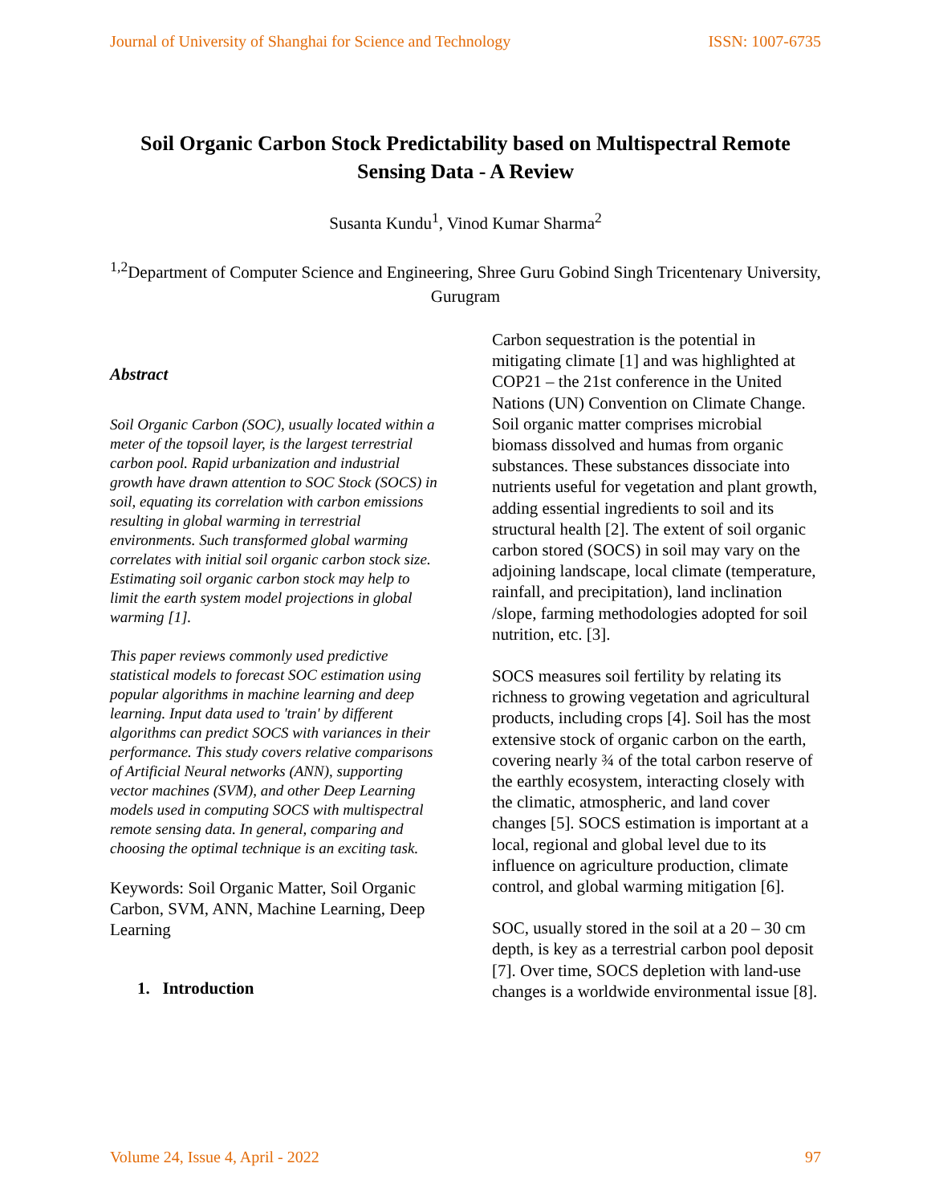Journal of University of Shanghai for Science and Technology ISSN: 1007-6735
Soil Organic Carbon Stock Predictability based on Multispectral Remote Sensing Data - A Review
Susanta Kundu<sup>1</sup>, Vinod Kumar Sharma<sup>2</sup>
<sup>1,2</sup>Department of Computer Science and Engineering, Shree Guru Gobind Singh Tricentenary University, Gurugram
Abstract
Soil Organic Carbon (SOC), usually located within a meter of the topsoil layer, is the largest terrestrial carbon pool. Rapid urbanization and industrial growth have drawn attention to SOC Stock (SOCS) in soil, equating its correlation with carbon emissions resulting in global warming in terrestrial environments. Such transformed global warming correlates with initial soil organic carbon stock size. Estimating soil organic carbon stock may help to limit the earth system model projections in global warming [1].
This paper reviews commonly used predictive statistical models to forecast SOC estimation using popular algorithms in machine learning and deep learning. Input data used to 'train' by different algorithms can predict SOCS with variances in their performance. This study covers relative comparisons of Artificial Neural networks (ANN), supporting vector machines (SVM), and other Deep Learning models used in computing SOCS with multispectral remote sensing data. In general, comparing and choosing the optimal technique is an exciting task.
Keywords: Soil Organic Matter, Soil Organic Carbon, SVM, ANN, Machine Learning, Deep Learning
1. Introduction
Carbon sequestration is the potential in mitigating climate [1] and was highlighted at COP21 – the 21st conference in the United Nations (UN) Convention on Climate Change. Soil organic matter comprises microbial biomass dissolved and humas from organic substances. These substances dissociate into nutrients useful for vegetation and plant growth, adding essential ingredients to soil and its structural health [2]. The extent of soil organic carbon stored (SOCS) in soil may vary on the adjoining landscape, local climate (temperature, rainfall, and precipitation), land inclination /slope, farming methodologies adopted for soil nutrition, etc. [3].
SOCS measures soil fertility by relating its richness to growing vegetation and agricultural products, including crops [4]. Soil has the most extensive stock of organic carbon on the earth, covering nearly ¾ of the total carbon reserve of the earthly ecosystem, interacting closely with the climatic, atmospheric, and land cover changes [5]. SOCS estimation is important at a local, regional and global level due to its influence on agriculture production, climate control, and global warming mitigation [6].
SOC, usually stored in the soil at a 20 – 30 cm depth, is key as a terrestrial carbon pool deposit [7]. Over time, SOCS depletion with land-use changes is a worldwide environmental issue [8].
Volume 24, Issue 4, April - 2022 97